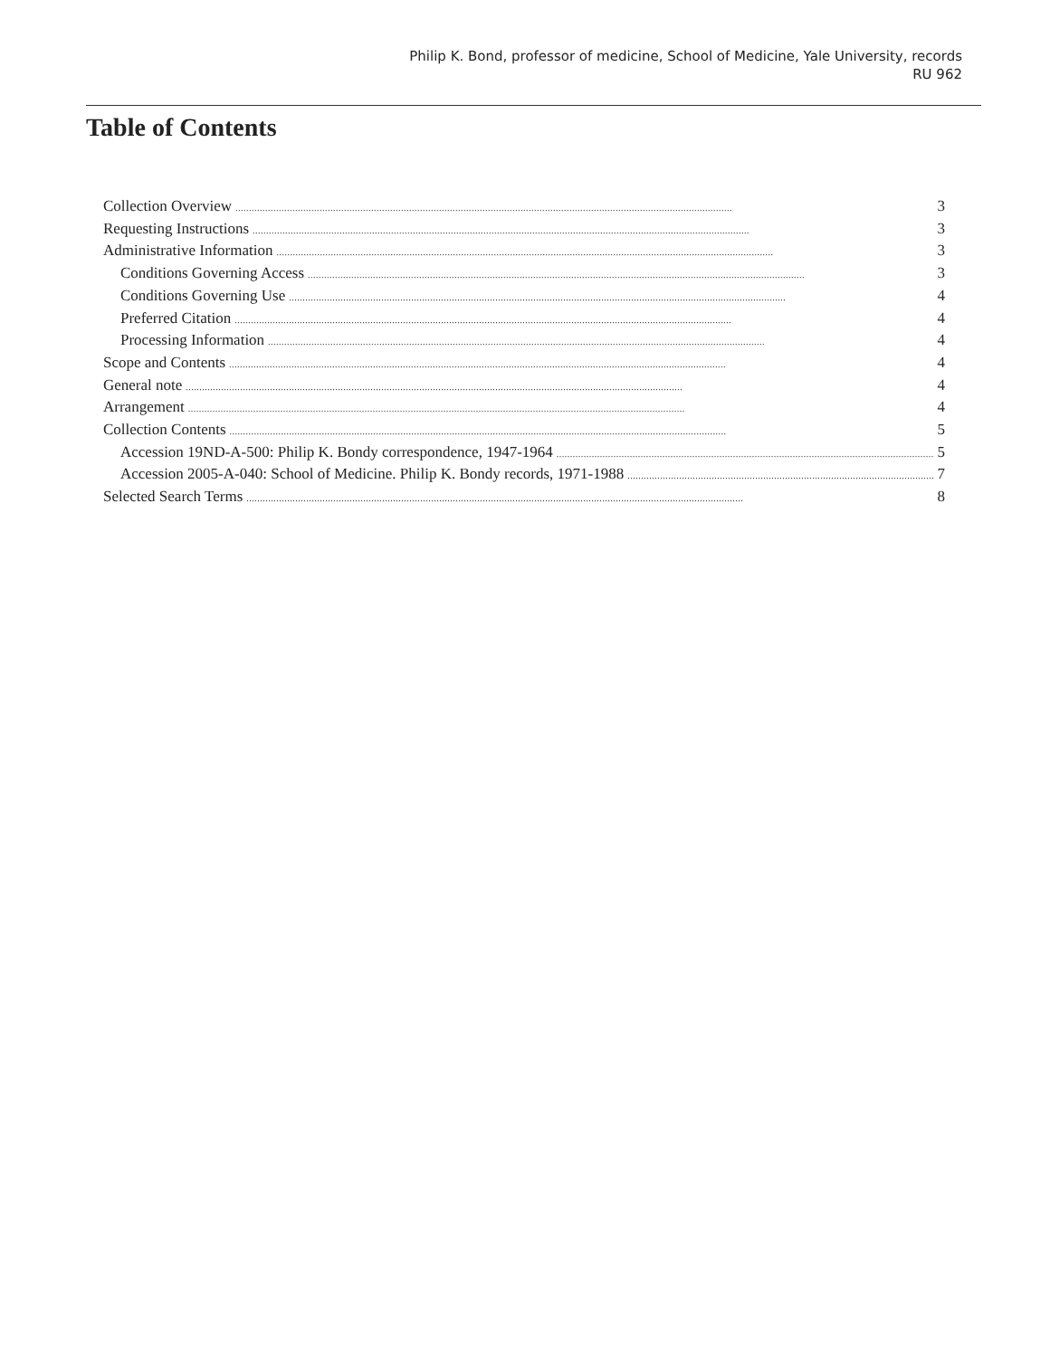Philip K. Bond, professor of medicine, School of Medicine, Yale University, records
RU 962
Table of Contents
Collection Overview 3
Requesting Instructions 3
Administrative Information 3
Conditions Governing Access 3
Conditions Governing Use 4
Preferred Citation 4
Processing Information 4
Scope and Contents 4
General note 4
Arrangement 4
Collection Contents 5
Accession 19ND-A-500: Philip K. Bondy correspondence, 1947-1964 5
Accession 2005-A-040: School of Medicine. Philip K. Bondy records, 1971-1988 7
Selected Search Terms 8